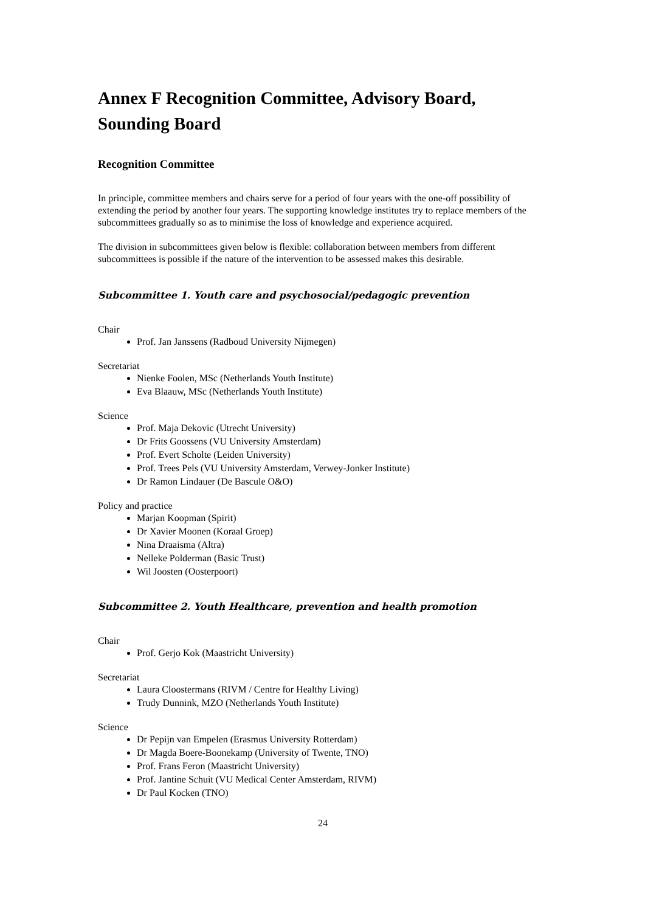Annex F Recognition Committee, Advisory Board, Sounding Board
Recognition Committee
In principle, committee members and chairs serve for a period of four years with the one-off possibility of extending the period by another four years. The supporting knowledge institutes try to replace members of the subcommittees gradually so as to minimise the loss of knowledge and experience acquired.
The division in subcommittees given below is flexible: collaboration between members from different subcommittees is possible if the nature of the intervention to be assessed makes this desirable.
Subcommittee 1. Youth care and psychosocial/pedagogic prevention
Chair
Prof. Jan Janssens (Radboud University Nijmegen)
Secretariat
Nienke Foolen, MSc (Netherlands Youth Institute)
Eva Blaauw, MSc (Netherlands Youth Institute)
Science
Prof. Maja Dekovic (Utrecht University)
Dr Frits Goossens (VU University Amsterdam)
Prof. Evert Scholte (Leiden University)
Prof. Trees Pels (VU University Amsterdam, Verwey-Jonker Institute)
Dr Ramon Lindauer (De Bascule O&O)
Policy and practice
Marjan Koopman (Spirit)
Dr Xavier Moonen (Koraal Groep)
Nina Draaisma (Altra)
Nelleke Polderman (Basic Trust)
Wil Joosten (Oosterpoort)
Subcommittee 2. Youth Healthcare, prevention and health promotion
Chair
Prof. Gerjo Kok (Maastricht University)
Secretariat
Laura Cloostermans (RIVM / Centre for Healthy Living)
Trudy Dunnink, MZO (Netherlands Youth Institute)
Science
Dr Pepijn van Empelen (Erasmus University Rotterdam)
Dr Magda Boere-Boonekamp (University of Twente, TNO)
Prof. Frans Feron (Maastricht University)
Prof. Jantine Schuit (VU Medical Center Amsterdam, RIVM)
Dr Paul Kocken (TNO)
24